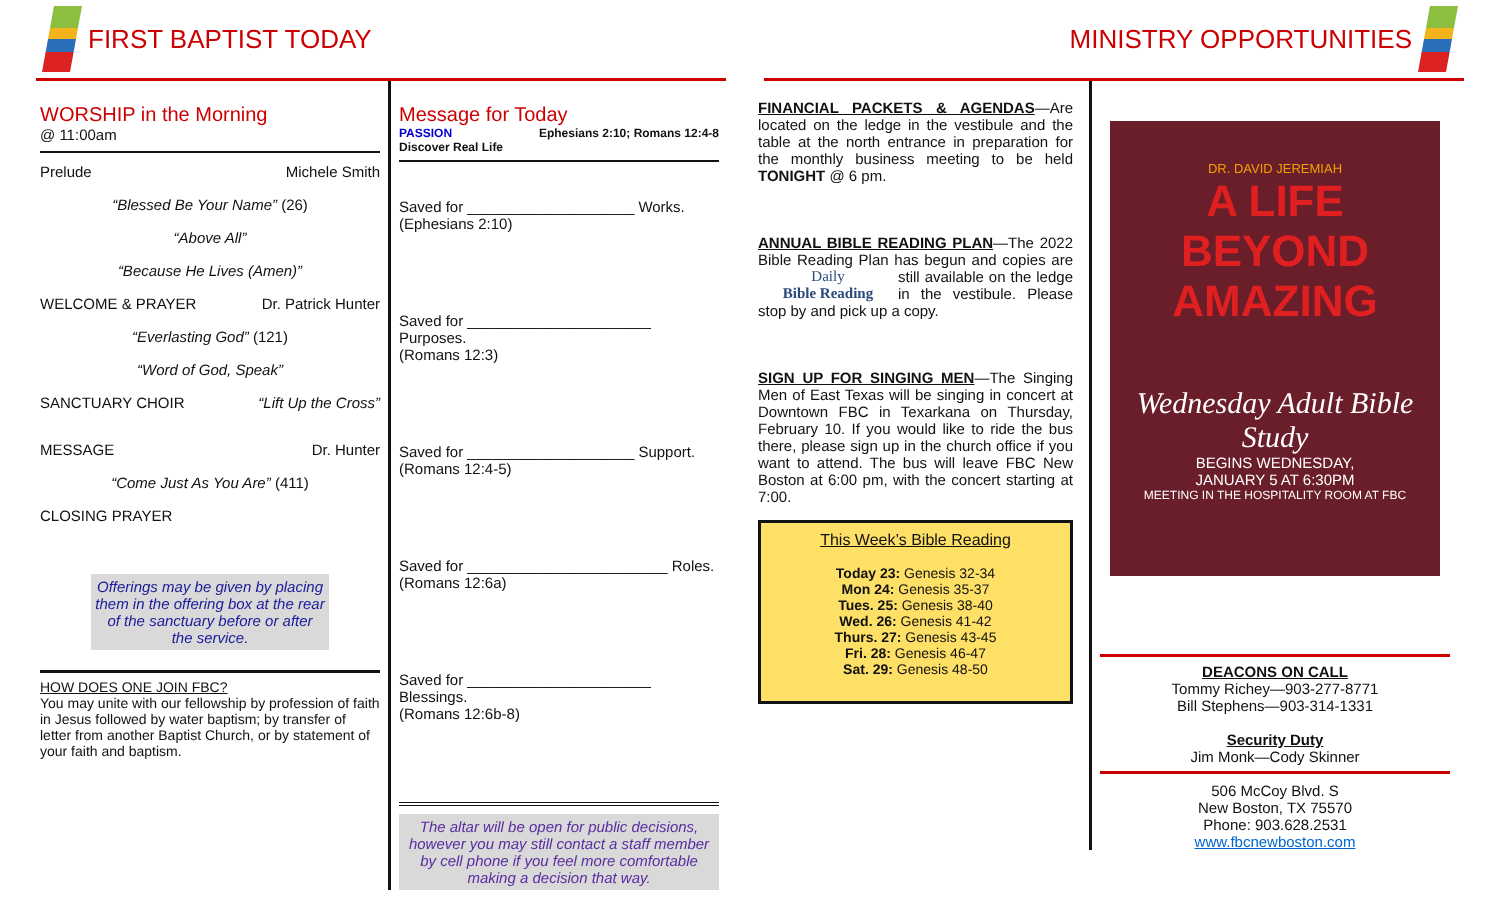FIRST BAPTIST TODAY
WORSHIP in the Morning
@ 11:00am
Prelude Michele Smith
“Blessed Be Your Name” (26)
“Above All”
“Because He Lives (Amen)”
WELCOME & PRAYER Dr. Patrick Hunter
“Everlasting God” (121)
“Word of God, Speak”
SANCTUARY CHOIR “Lift Up the Cross”
MESSAGE Dr. Hunter
“Come Just As You Are” (411)
CLOSING PRAYER
Offerings may be given by placing them in the offering box at the rear of the sanctuary before or after the service.
HOW DOES ONE JOIN FBC?
You may unite with our fellowship by profession of faith in Jesus followed by water baptism; by transfer of letter from another Baptist Church, or by statement of your faith and baptism.
Message for Today
PASSION Ephesians 2:10; Romans 12:4-8
Discover Real Life
Saved for ____________________ Works.
(Ephesians 2:10)
Saved for ______________________ Purposes.
(Romans 12:3)
Saved for ____________________ Support.
(Romans 12:4-5)
Saved for ________________________ Roles.
(Romans 12:6a)
Saved for ______________________ Blessings.
(Romans 12:6b-8)
The altar will be open for public decisions, however you may still contact a staff member by cell phone if you feel more comfortable making a decision that way.
MINISTRY OPPORTUNITIES
FINANCIAL PACKETS & AGENDAS—Are located on the ledge in the vestibule and the table at the north entrance in preparation for the monthly business meeting to be held TONIGHT @ 6 pm.
ANNUAL BIBLE READING PLAN—The 2022 Bible Reading Plan has begun and Daily
Bible Reading copies are still available on the ledge in the vestibule. Please stop by and pick up a copy.
SIGN UP FOR SINGING MEN—The Singing Men of East Texas will be singing in concert at Downtown FBC in Texarkana on Thursday, February 10. If you would like to ride the bus there, please sign up in the church office if you want to attend. The bus will leave FBC New Boston at 6:00 pm, with the concert starting at 7:00.
This Week’s Bible Reading
Today 23: Genesis 32-34
Mon 24: Genesis 35-37
Tues. 25: Genesis 38-40
Wed. 26: Genesis 41-42
Thurs. 27: Genesis 43-45
Fri. 28: Genesis 46-47
Sat. 29: Genesis 48-50
DR. DAVID JEREMIAH
A LIFE BEYOND AMAZING
Wednesday Adult Bible Study
BEGINS WEDNESDAY,
JANUARY 5 AT 6:30PM
MEETING IN THE HOSPITALITY ROOM AT FBC
DEACONS ON CALL
Tommy Richey—903-277-8771
Bill Stephens—903-314-1331
Security Duty
Jim Monk—Cody Skinner
506 McCoy Blvd. S
New Boston, TX 75570
Phone: 903.628.2531
www.fbcnewboston.com